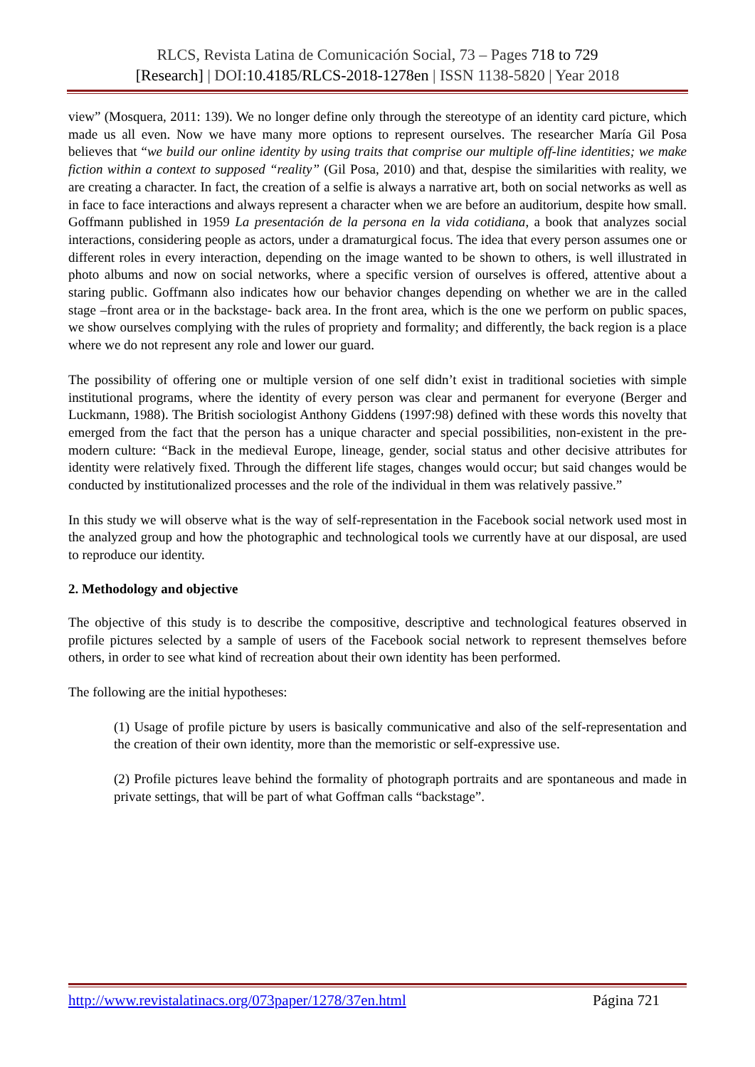RLCS, Revista Latina de Comunicación Social, 73 – Pages 718 to 729
[Research] | DOI:10.4185/RLCS-2018-1278en | ISSN 1138-5820 | Year 2018
view” (Mosquera, 2011: 139). We no longer define only through the stereotype of an identity card picture, which made us all even. Now we have many more options to represent ourselves. The researcher María Gil Posa believes that “we build our online identity by using traits that comprise our multiple off-line identities; we make fiction within a context to supposed “reality” (Gil Posa, 2010) and that, despise the similarities with reality, we are creating a character. In fact, the creation of a selfie is always a narrative art, both on social networks as well as in face to face interactions and always represent a character when we are before an auditorium, despite how small. Goffmann published in 1959 La presentación de la persona en la vida cotidiana, a book that analyzes social interactions, considering people as actors, under a dramaturgical focus. The idea that every person assumes one or different roles in every interaction, depending on the image wanted to be shown to others, is well illustrated in photo albums and now on social networks, where a specific version of ourselves is offered, attentive about a staring public. Goffmann also indicates how our behavior changes depending on whether we are in the called stage –front area or in the backstage- back area. In the front area, which is the one we perform on public spaces, we show ourselves complying with the rules of propriety and formality; and differently, the back region is a place where we do not represent any role and lower our guard.
The possibility of offering one or multiple version of one self didn’t exist in traditional societies with simple institutional programs, where the identity of every person was clear and permanent for everyone (Berger and Luckmann, 1988). The British sociologist Anthony Giddens (1997:98) defined with these words this novelty that emerged from the fact that the person has a unique character and special possibilities, non-existent in the pre-modern culture: “Back in the medieval Europe, lineage, gender, social status and other decisive attributes for identity were relatively fixed. Through the different life stages, changes would occur; but said changes would be conducted by institutionalized processes and the role of the individual in them was relatively passive.”
In this study we will observe what is the way of self-representation in the Facebook social network used most in the analyzed group and how the photographic and technological tools we currently have at our disposal, are used to reproduce our identity.
2. Methodology and objective
The objective of this study is to describe the compositive, descriptive and technological features observed in profile pictures selected by a sample of users of the Facebook social network to represent themselves before others, in order to see what kind of recreation about their own identity has been performed.
The following are the initial hypotheses:
(1) Usage of profile picture by users is basically communicative and also of the self-representation and the creation of their own identity, more than the memoristic or self-expressive use.
(2) Profile pictures leave behind the formality of photograph portraits and are spontaneous and made in private settings, that will be part of what Goffman calls “backstage”.
http://www.revistalatinacs.org/073paper/1278/37en.html Página 721